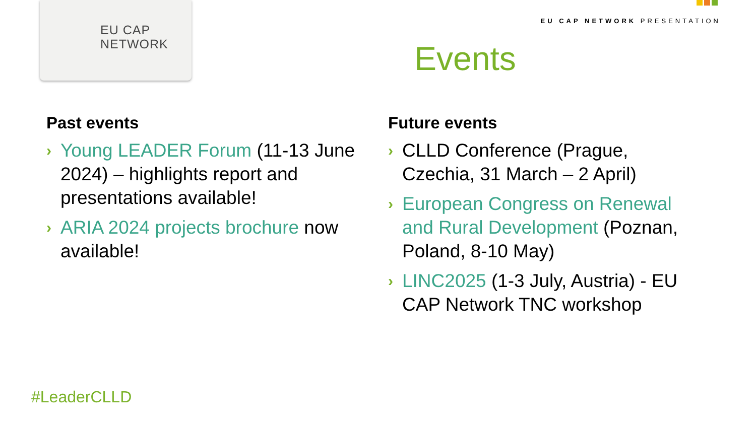EU CAP
NETWORK
EU CAP NETWORK PRESENTATION
Events
Past events
› Young LEADER Forum (11-13 June 2024) – highlights report and presentations available!
› ARIA 2024 projects brochure now available!
Future events
› CLLD Conference (Prague, Czechia, 31 March – 2 April)
› European Congress on Renewal and Rural Development (Poznan, Poland, 8-10 May)
› LINC2025 (1-3 July, Austria) - EU CAP Network TNC workshop
#LeaderCLLD